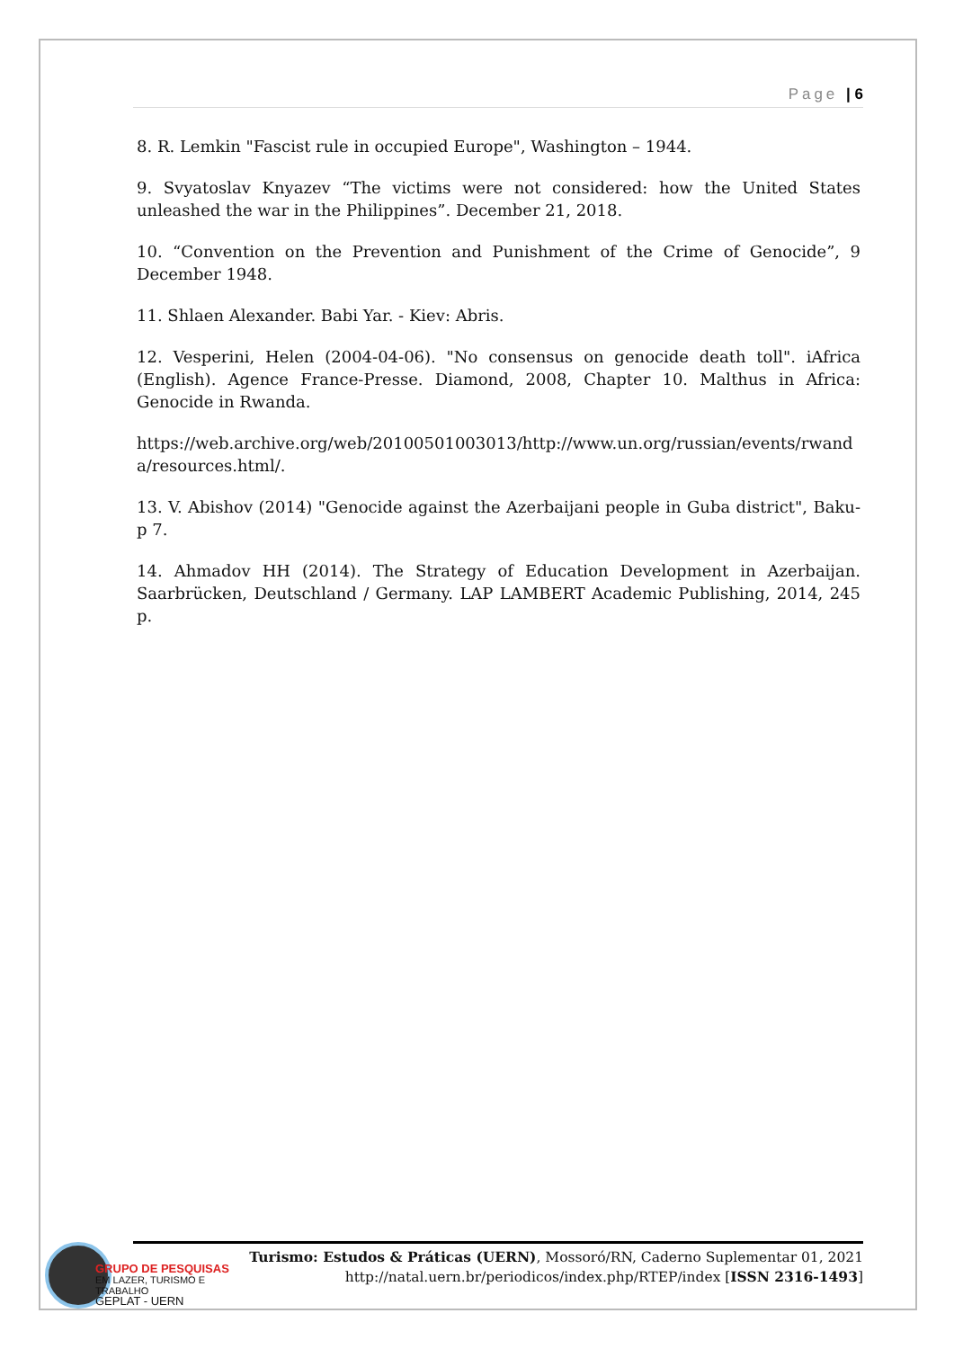Page | 6
8. R. Lemkin "Fascist rule in occupied Europe", Washington – 1944.
9. Svyatoslav Knyazev “The victims were not considered: how the United States unleashed the war in the Philippines”. December 21, 2018.
10. “Convention on the Prevention and Punishment of the Crime of Genocide”, 9 December 1948.
11. Shlaen Alexander. Babi Yar. - Kiev: Abris.
12. Vesperini, Helen (2004-04-06). "No consensus on genocide death toll". iAfrica (English). Agence France-Presse. Diamond, 2008, Chapter 10. Malthus in Africa: Genocide in Rwanda.
https://web.archive.org/web/20100501003013/http://www.un.org/russian/events/rwanda/resources.html/.
13. V. Abishov (2014) "Genocide against the Azerbaijani people in Guba district", Baku-p 7.
14. Ahmadov HH (2014). The Strategy of Education Development in Azerbaijan. Saarbrücken, Deutschland / Germany. LAP LAMBERT Academic Publishing, 2014, 245 p.
GRUPO DE PESQUISAS
EM LAZER, TURISMO E TRABALHO
GEPLAT - UERN
Turismo: Estudos & Práticas (UERN), Mossoró/RN, Caderno Suplementar 01, 2021
http://natal.uern.br/periodicos/index.php/RTEP/index [ISSN 2316-1493]